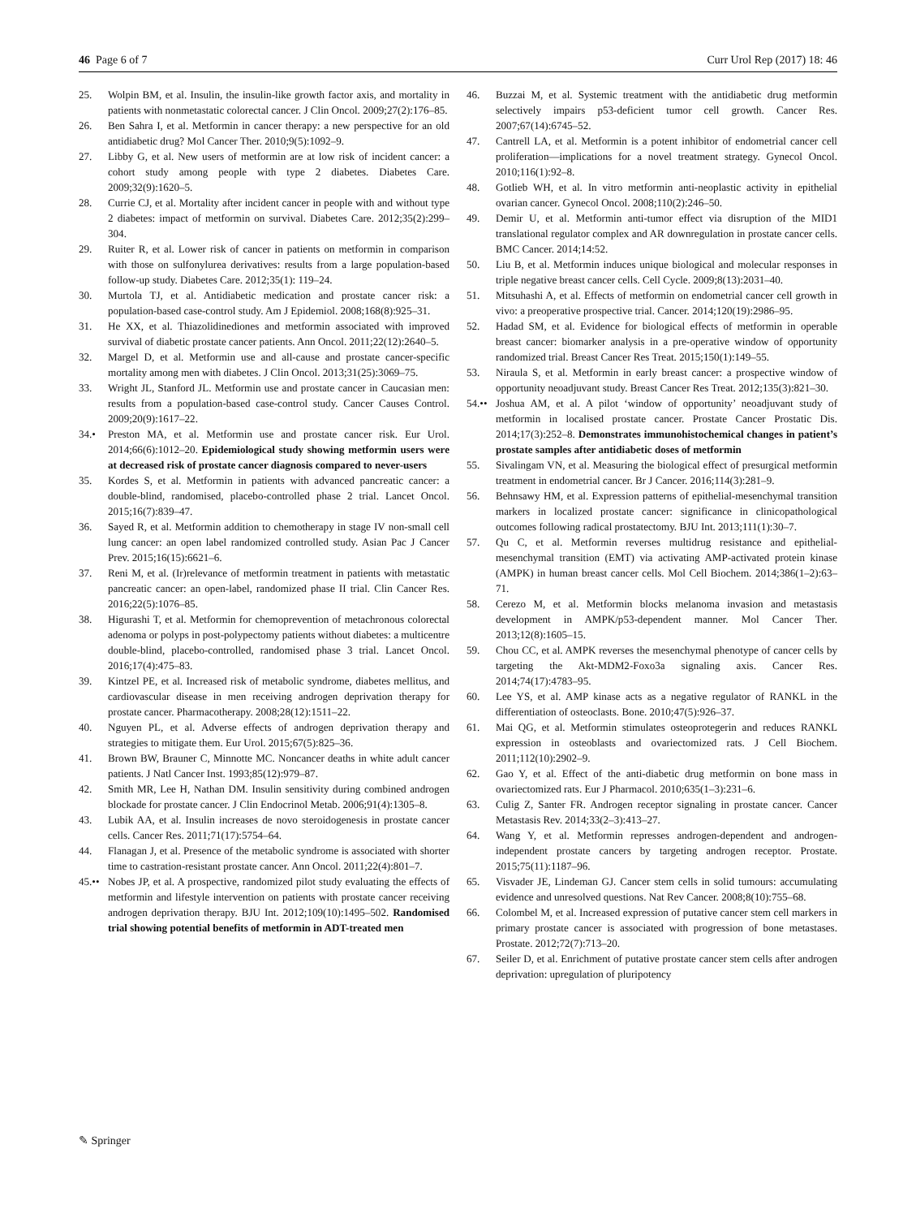46 Page 6 of 7 Curr Urol Rep (2017) 18: 46
25. Wolpin BM, et al. Insulin, the insulin-like growth factor axis, and mortality in patients with nonmetastatic colorectal cancer. J Clin Oncol. 2009;27(2):176–85.
26. Ben Sahra I, et al. Metformin in cancer therapy: a new perspective for an old antidiabetic drug? Mol Cancer Ther. 2010;9(5):1092–9.
27. Libby G, et al. New users of metformin are at low risk of incident cancer: a cohort study among people with type 2 diabetes. Diabetes Care. 2009;32(9):1620–5.
28. Currie CJ, et al. Mortality after incident cancer in people with and without type 2 diabetes: impact of metformin on survival. Diabetes Care. 2012;35(2):299–304.
29. Ruiter R, et al. Lower risk of cancer in patients on metformin in comparison with those on sulfonylurea derivatives: results from a large population-based follow-up study. Diabetes Care. 2012;35(1): 119–24.
30. Murtola TJ, et al. Antidiabetic medication and prostate cancer risk: a population-based case-control study. Am J Epidemiol. 2008;168(8):925–31.
31. He XX, et al. Thiazolidinediones and metformin associated with improved survival of diabetic prostate cancer patients. Ann Oncol. 2011;22(12):2640–5.
32. Margel D, et al. Metformin use and all-cause and prostate cancer-specific mortality among men with diabetes. J Clin Oncol. 2013;31(25):3069–75.
33. Wright JL, Stanford JL. Metformin use and prostate cancer in Caucasian men: results from a population-based case-control study. Cancer Causes Control. 2009;20(9):1617–22.
34.• Preston MA, et al. Metformin use and prostate cancer risk. Eur Urol. 2014;66(6):1012–20. Epidemiological study showing metformin users were at decreased risk of prostate cancer diagnosis compared to never-users
35. Kordes S, et al. Metformin in patients with advanced pancreatic cancer: a double-blind, randomised, placebo-controlled phase 2 trial. Lancet Oncol. 2015;16(7):839–47.
36. Sayed R, et al. Metformin addition to chemotherapy in stage IV non-small cell lung cancer: an open label randomized controlled study. Asian Pac J Cancer Prev. 2015;16(15):6621–6.
37. Reni M, et al. (Ir)relevance of metformin treatment in patients with metastatic pancreatic cancer: an open-label, randomized phase II trial. Clin Cancer Res. 2016;22(5):1076–85.
38. Higurashi T, et al. Metformin for chemoprevention of metachronous colorectal adenoma or polyps in post-polypectomy patients without diabetes: a multicentre double-blind, placebo-controlled, randomised phase 3 trial. Lancet Oncol. 2016;17(4):475–83.
39. Kintzel PE, et al. Increased risk of metabolic syndrome, diabetes mellitus, and cardiovascular disease in men receiving androgen deprivation therapy for prostate cancer. Pharmacotherapy. 2008;28(12):1511–22.
40. Nguyen PL, et al. Adverse effects of androgen deprivation therapy and strategies to mitigate them. Eur Urol. 2015;67(5):825–36.
41. Brown BW, Brauner C, Minnotte MC. Noncancer deaths in white adult cancer patients. J Natl Cancer Inst. 1993;85(12):979–87.
42. Smith MR, Lee H, Nathan DM. Insulin sensitivity during combined androgen blockade for prostate cancer. J Clin Endocrinol Metab. 2006;91(4):1305–8.
43. Lubik AA, et al. Insulin increases de novo steroidogenesis in prostate cancer cells. Cancer Res. 2011;71(17):5754–64.
44. Flanagan J, et al. Presence of the metabolic syndrome is associated with shorter time to castration-resistant prostate cancer. Ann Oncol. 2011;22(4):801–7.
45.•• Nobes JP, et al. A prospective, randomized pilot study evaluating the effects of metformin and lifestyle intervention on patients with prostate cancer receiving androgen deprivation therapy. BJU Int. 2012;109(10):1495–502. Randomised trial showing potential benefits of metformin in ADT-treated men
46. Buzzai M, et al. Systemic treatment with the antidiabetic drug metformin selectively impairs p53-deficient tumor cell growth. Cancer Res. 2007;67(14):6745–52.
47. Cantrell LA, et al. Metformin is a potent inhibitor of endometrial cancer cell proliferation—implications for a novel treatment strategy. Gynecol Oncol. 2010;116(1):92–8.
48. Gotlieb WH, et al. In vitro metformin anti-neoplastic activity in epithelial ovarian cancer. Gynecol Oncol. 2008;110(2):246–50.
49. Demir U, et al. Metformin anti-tumor effect via disruption of the MID1 translational regulator complex and AR downregulation in prostate cancer cells. BMC Cancer. 2014;14:52.
50. Liu B, et al. Metformin induces unique biological and molecular responses in triple negative breast cancer cells. Cell Cycle. 2009;8(13):2031–40.
51. Mitsuhashi A, et al. Effects of metformin on endometrial cancer cell growth in vivo: a preoperative prospective trial. Cancer. 2014;120(19):2986–95.
52. Hadad SM, et al. Evidence for biological effects of metformin in operable breast cancer: biomarker analysis in a pre-operative window of opportunity randomized trial. Breast Cancer Res Treat. 2015;150(1):149–55.
53. Niraula S, et al. Metformin in early breast cancer: a prospective window of opportunity neoadjuvant study. Breast Cancer Res Treat. 2012;135(3):821–30.
54.•• Joshua AM, et al. A pilot ‘window of opportunity’ neoadjuvant study of metformin in localised prostate cancer. Prostate Cancer Prostatic Dis. 2014;17(3):252–8. Demonstrates immunohistochemical changes in patient’s prostate samples after antidiabetic doses of metformin
55. Sivalingam VN, et al. Measuring the biological effect of presurgical metformin treatment in endometrial cancer. Br J Cancer. 2016;114(3):281–9.
56. Behnsawy HM, et al. Expression patterns of epithelial-mesenchymal transition markers in localized prostate cancer: significance in clinicopathological outcomes following radical prostatectomy. BJU Int. 2013;111(1):30–7.
57. Qu C, et al. Metformin reverses multidrug resistance and epithelial-mesenchymal transition (EMT) via activating AMP-activated protein kinase (AMPK) in human breast cancer cells. Mol Cell Biochem. 2014;386(1–2):63–71.
58. Cerezo M, et al. Metformin blocks melanoma invasion and metastasis development in AMPK/p53-dependent manner. Mol Cancer Ther. 2013;12(8):1605–15.
59. Chou CC, et al. AMPK reverses the mesenchymal phenotype of cancer cells by targeting the Akt-MDM2-Foxo3a signaling axis. Cancer Res. 2014;74(17):4783–95.
60. Lee YS, et al. AMP kinase acts as a negative regulator of RANKL in the differentiation of osteoclasts. Bone. 2010;47(5):926–37.
61. Mai QG, et al. Metformin stimulates osteoprotegerin and reduces RANKL expression in osteoblasts and ovariectomized rats. J Cell Biochem. 2011;112(10):2902–9.
62. Gao Y, et al. Effect of the anti-diabetic drug metformin on bone mass in ovariectomized rats. Eur J Pharmacol. 2010;635(1–3):231–6.
63. Culig Z, Santer FR. Androgen receptor signaling in prostate cancer. Cancer Metastasis Rev. 2014;33(2–3):413–27.
64. Wang Y, et al. Metformin represses androgen-dependent and androgen-independent prostate cancers by targeting androgen receptor. Prostate. 2015;75(11):1187–96.
65. Visvader JE, Lindeman GJ. Cancer stem cells in solid tumours: accumulating evidence and unresolved questions. Nat Rev Cancer. 2008;8(10):755–68.
66. Colombel M, et al. Increased expression of putative cancer stem cell markers in primary prostate cancer is associated with progression of bone metastases. Prostate. 2012;72(7):713–20.
67. Seiler D, et al. Enrichment of putative prostate cancer stem cells after androgen deprivation: upregulation of pluripotency
✎ Springer